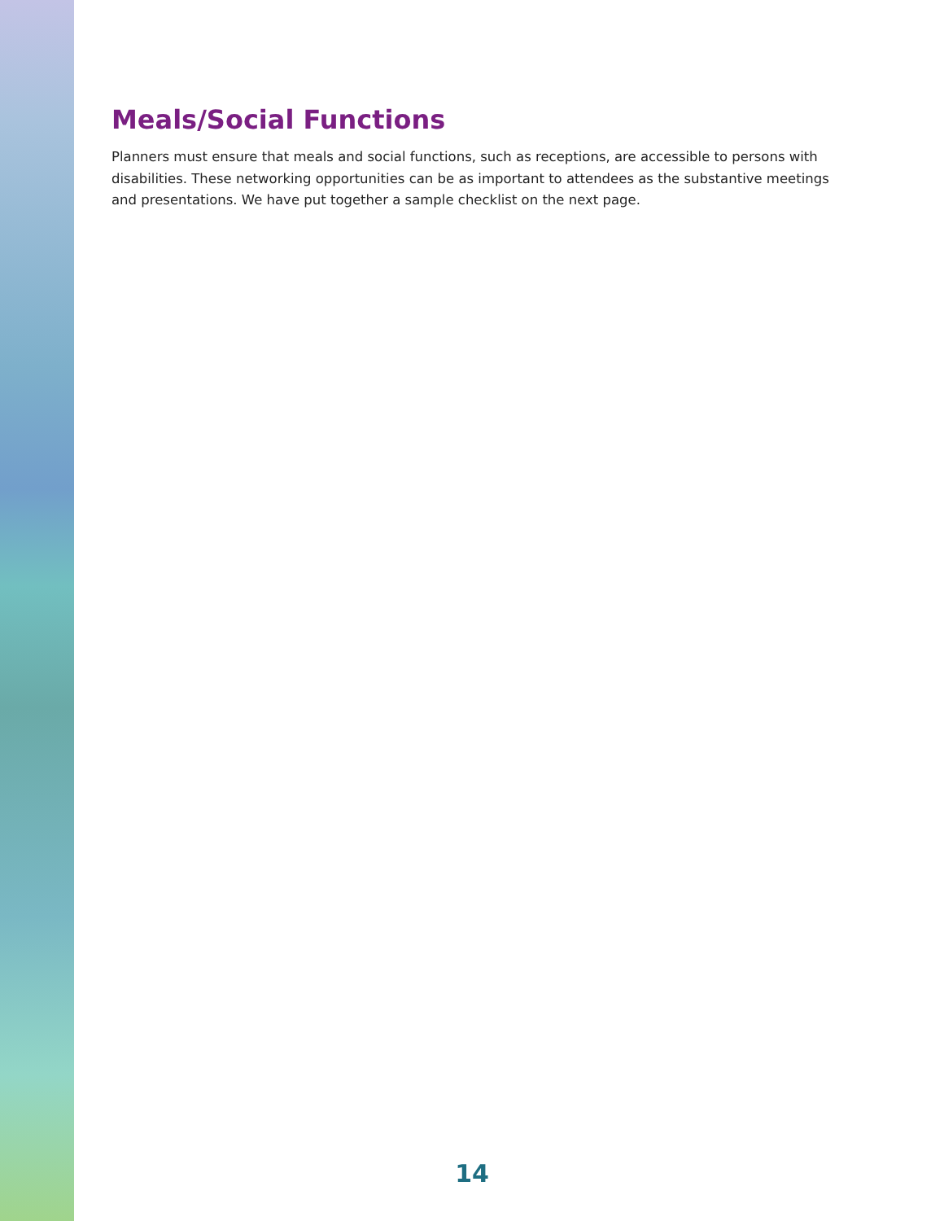Meals/Social Functions
Planners must ensure that meals and social functions, such as receptions, are accessible to persons with disabilities. These networking opportunities can be as important to attendees as the substantive meet­ings and presentations. We have put together a sample checklist on the next page.
14